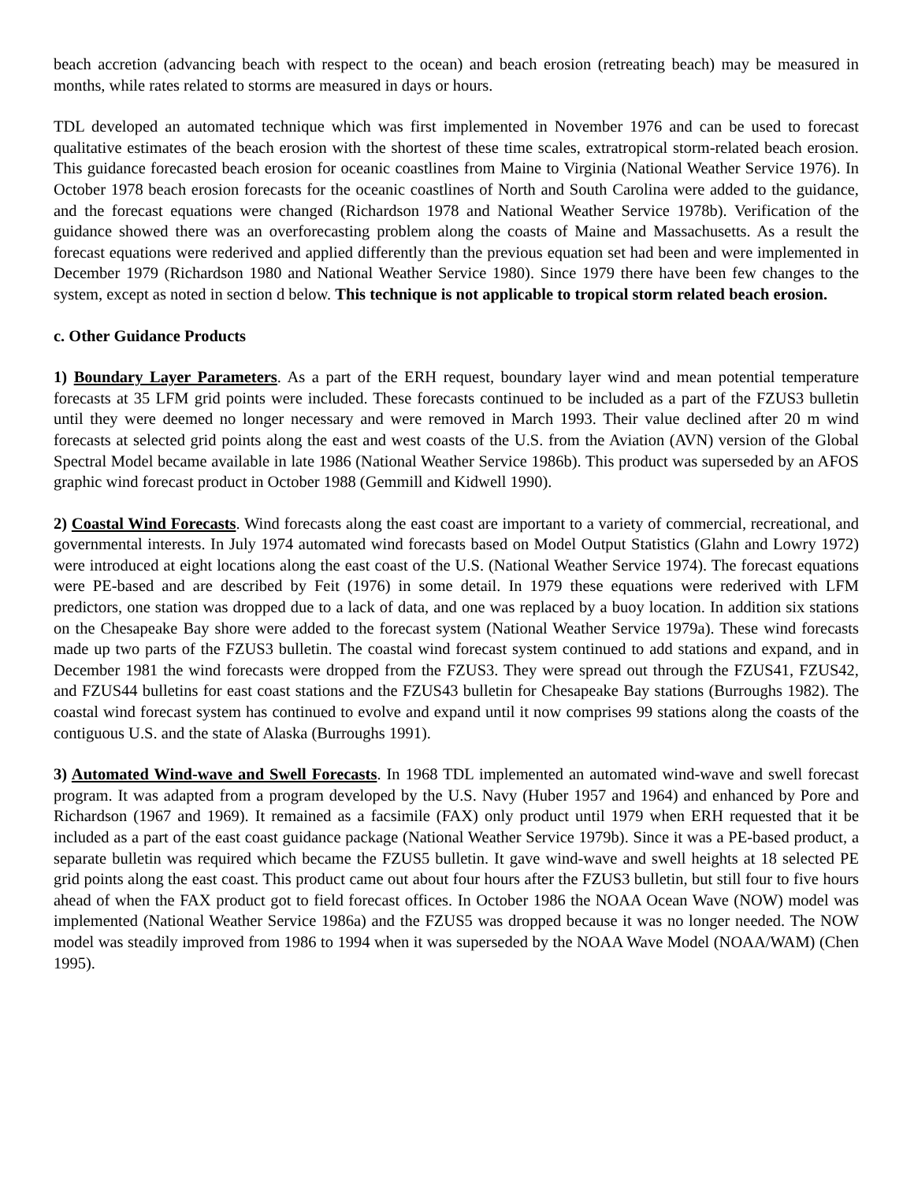beach accretion (advancing beach with respect to the ocean) and beach erosion (retreating beach) may be measured in months, while rates related to storms are measured in days or hours.
TDL developed an automated technique which was first implemented in November 1976 and can be used to forecast qualitative estimates of the beach erosion with the shortest of these time scales, extratropical storm-related beach erosion. This guidance forecasted beach erosion for oceanic coastlines from Maine to Virginia (National Weather Service 1976). In October 1978 beach erosion forecasts for the oceanic coastlines of North and South Carolina were added to the guidance, and the forecast equations were changed (Richardson 1978 and National Weather Service 1978b). Verification of the guidance showed there was an overforecasting problem along the coasts of Maine and Massachusetts. As a result the forecast equations were rederived and applied differently than the previous equation set had been and were implemented in December 1979 (Richardson 1980 and National Weather Service 1980). Since 1979 there have been few changes to the system, except as noted in section d below. This technique is not applicable to tropical storm related beach erosion.
c. Other Guidance Products
1) Boundary Layer Parameters. As a part of the ERH request, boundary layer wind and mean potential temperature forecasts at 35 LFM grid points were included. These forecasts continued to be included as a part of the FZUS3 bulletin until they were deemed no longer necessary and were removed in March 1993. Their value declined after 20 m wind forecasts at selected grid points along the east and west coasts of the U.S. from the Aviation (AVN) version of the Global Spectral Model became available in late 1986 (National Weather Service 1986b). This product was superseded by an AFOS graphic wind forecast product in October 1988 (Gemmill and Kidwell 1990).
2) Coastal Wind Forecasts. Wind forecasts along the east coast are important to a variety of commercial, recreational, and governmental interests. In July 1974 automated wind forecasts based on Model Output Statistics (Glahn and Lowry 1972) were introduced at eight locations along the east coast of the U.S. (National Weather Service 1974). The forecast equations were PE-based and are described by Feit (1976) in some detail. In 1979 these equations were rederived with LFM predictors, one station was dropped due to a lack of data, and one was replaced by a buoy location. In addition six stations on the Chesapeake Bay shore were added to the forecast system (National Weather Service 1979a). These wind forecasts made up two parts of the FZUS3 bulletin. The coastal wind forecast system continued to add stations and expand, and in December 1981 the wind forecasts were dropped from the FZUS3. They were spread out through the FZUS41, FZUS42, and FZUS44 bulletins for east coast stations and the FZUS43 bulletin for Chesapeake Bay stations (Burroughs 1982). The coastal wind forecast system has continued to evolve and expand until it now comprises 99 stations along the coasts of the contiguous U.S. and the state of Alaska (Burroughs 1991).
3) Automated Wind-wave and Swell Forecasts. In 1968 TDL implemented an automated wind-wave and swell forecast program. It was adapted from a program developed by the U.S. Navy (Huber 1957 and 1964) and enhanced by Pore and Richardson (1967 and 1969). It remained as a facsimile (FAX) only product until 1979 when ERH requested that it be included as a part of the east coast guidance package (National Weather Service 1979b). Since it was a PE-based product, a separate bulletin was required which became the FZUS5 bulletin. It gave wind-wave and swell heights at 18 selected PE grid points along the east coast. This product came out about four hours after the FZUS3 bulletin, but still four to five hours ahead of when the FAX product got to field forecast offices. In October 1986 the NOAA Ocean Wave (NOW) model was implemented (National Weather Service 1986a) and the FZUS5 was dropped because it was no longer needed. The NOW model was steadily improved from 1986 to 1994 when it was superseded by the NOAA Wave Model (NOAA/WAM) (Chen 1995).